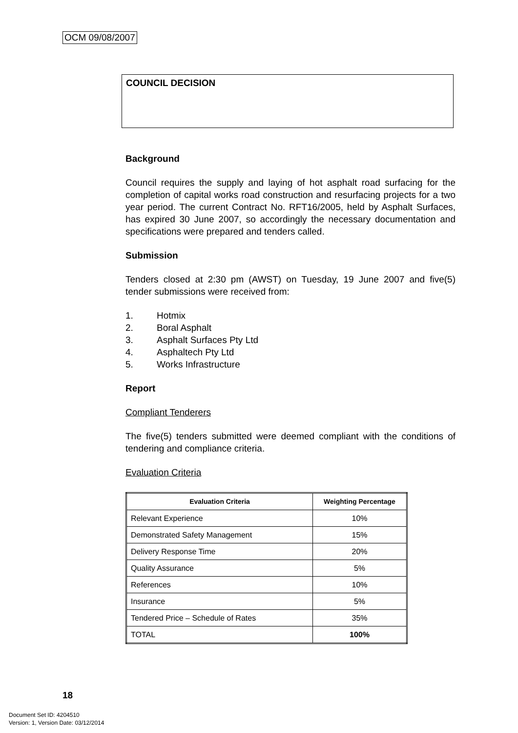OCM 09/08/2007
COUNCIL DECISION
Background
Council requires the supply and laying of hot asphalt road surfacing for the completion of capital works road construction and resurfacing projects for a two year period. The current Contract No. RFT16/2005, held by Asphalt Surfaces, has expired 30 June 2007, so accordingly the necessary documentation and specifications were prepared and tenders called.
Submission
Tenders closed at 2:30 pm (AWST) on Tuesday, 19 June 2007 and five(5) tender submissions were received from:
1. Hotmix
2. Boral Asphalt
3. Asphalt Surfaces Pty Ltd
4. Asphaltech Pty Ltd
5. Works Infrastructure
Report
Compliant Tenderers
The five(5) tenders submitted were deemed compliant with the conditions of tendering and compliance criteria.
Evaluation Criteria
| Evaluation Criteria | Weighting Percentage |
| --- | --- |
| Relevant Experience | 10% |
| Demonstrated Safety Management | 15% |
| Delivery Response Time | 20% |
| Quality Assurance | 5% |
| References | 10% |
| Insurance | 5% |
| Tendered Price – Schedule of Rates | 35% |
| TOTAL | 100% |
18
Document Set ID: 4204510
Version: 1, Version Date: 03/12/2014